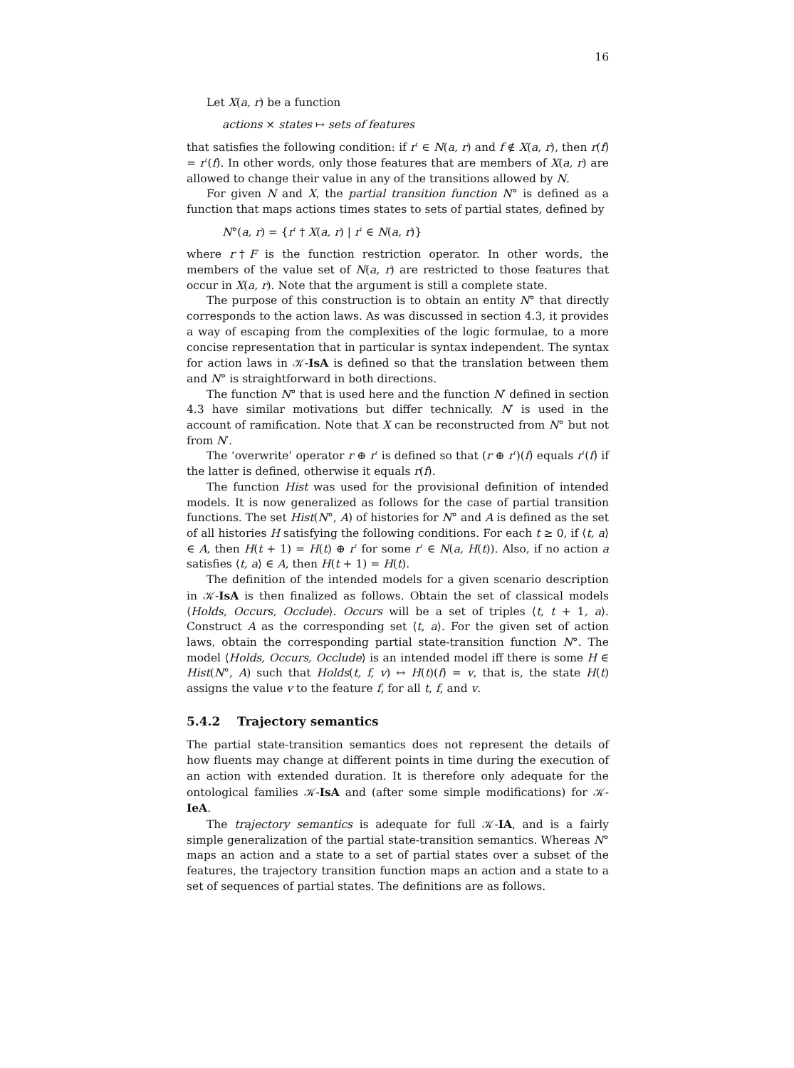16
Let X(a, r) be a function
actions × states ↦ sets of features
that satisfies the following condition: if r′ ∈ N(a, r) and f ∉ X(a, r), then r(f) = r′(f). In other words, only those features that are members of X(a, r) are allowed to change their value in any of the transitions allowed by N.
For given N and X, the partial transition function N° is defined as a function that maps actions times states to sets of partial states, defined by
N°(a, r) = {r′ † X(a, r) | r′ ∈ N(a, r)}
where r†F is the function restriction operator. In other words, the members of the value set of N(a, r) are restricted to those features that occur in X(a, r). Note that the argument is still a complete state.
The purpose of this construction is to obtain an entity N° that directly corresponds to the action laws. As was discussed in section 4.3, it provides a way of escaping from the complexities of the logic formulae, to a more concise representation that in particular is syntax independent. The syntax for action laws in 𝒦-IsA is defined so that the translation between them and N° is straightforward in both directions.
The function N° that is used here and the function N′ defined in section 4.3 have similar motivations but differ technically. N′ is used in the account of ramification. Note that X can be reconstructed from N° but not from N′.
The ‘overwrite’ operator r ⊕ r′ is defined so that (r ⊕ r′)(f) equals r′(f) if the latter is defined, otherwise it equals r(f).
The function Hist was used for the provisional definition of intended models. It is now generalized as follows for the case of partial transition functions. The set Hist(N°, A) of histories for N° and A is defined as the set of all histories H satisfying the following conditions. For each t ≥ 0, if ⟨t, a⟩ ∈ A, then H(t + 1) = H(t) ⊕ r′ for some r′ ∈ N(a, H(t)). Also, if no action a satisfies ⟨t, a⟩ ∈ A, then H(t + 1) = H(t).
The definition of the intended models for a given scenario description in 𝒦-IsA is then finalized as follows. Obtain the set of classical models ⟨Holds, Occurs, Occlude⟩. Occurs will be a set of triples ⟨t, t + 1, a⟩. Construct A as the corresponding set ⟨t, a⟩. For the given set of action laws, obtain the corresponding partial state-transition function N°. The model ⟨Holds, Occurs, Occlude⟩ is an intended model iff there is some H ∈ Hist(N°, A) such that Holds(t, f, v) ↔ H(t)(f) = v, that is, the state H(t) assigns the value v to the feature f, for all t, f, and v.
5.4.2 Trajectory semantics
The partial state-transition semantics does not represent the details of how fluents may change at different points in time during the execution of an action with extended duration. It is therefore only adequate for the ontological families 𝒦-IsA and (after some simple modifications) for 𝒦-IeA.
The trajectory semantics is adequate for full 𝒦-IA, and is a fairly simple generalization of the partial state-transition semantics. Whereas N° maps an action and a state to a set of partial states over a subset of the features, the trajectory transition function maps an action and a state to a set of sequences of partial states. The definitions are as follows.